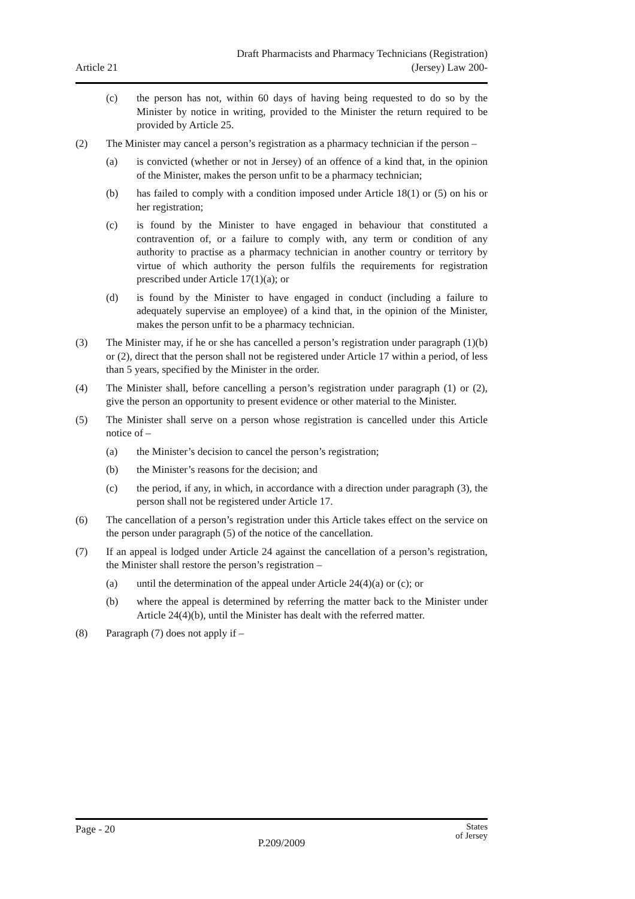Article 21
Draft Pharmacists and Pharmacy Technicians (Registration)
(Jersey) Law 200-
(c) the person has not, within 60 days of having being requested to do so by the Minister by notice in writing, provided to the Minister the return required to be provided by Article 25.
(2) The Minister may cancel a person’s registration as a pharmacy technician if the person –
(a) is convicted (whether or not in Jersey) of an offence of a kind that, in the opinion of the Minister, makes the person unfit to be a pharmacy technician;
(b) has failed to comply with a condition imposed under Article 18(1) or (5) on his or her registration;
(c) is found by the Minister to have engaged in behaviour that constituted a contravention of, or a failure to comply with, any term or condition of any authority to practise as a pharmacy technician in another country or territory by virtue of which authority the person fulfils the requirements for registration prescribed under Article 17(1)(a); or
(d) is found by the Minister to have engaged in conduct (including a failure to adequately supervise an employee) of a kind that, in the opinion of the Minister, makes the person unfit to be a pharmacy technician.
(3) The Minister may, if he or she has cancelled a person’s registration under paragraph (1)(b) or (2), direct that the person shall not be registered under Article 17 within a period, of less than 5 years, specified by the Minister in the order.
(4) The Minister shall, before cancelling a person’s registration under paragraph (1) or (2), give the person an opportunity to present evidence or other material to the Minister.
(5) The Minister shall serve on a person whose registration is cancelled under this Article notice of –
(a) the Minister’s decision to cancel the person’s registration;
(b) the Minister’s reasons for the decision; and
(c) the period, if any, in which, in accordance with a direction under paragraph (3), the person shall not be registered under Article 17.
(6) The cancellation of a person’s registration under this Article takes effect on the service on the person under paragraph (5) of the notice of the cancellation.
(7) If an appeal is lodged under Article 24 against the cancellation of a person’s registration, the Minister shall restore the person’s registration –
(a) until the determination of the appeal under Article 24(4)(a) or (c); or
(b) where the appeal is determined by referring the matter back to the Minister under Article 24(4)(b), until the Minister has dealt with the referred matter.
(8) Paragraph (7) does not apply if –
Page - 20
States
of Jersey
P.209/2009